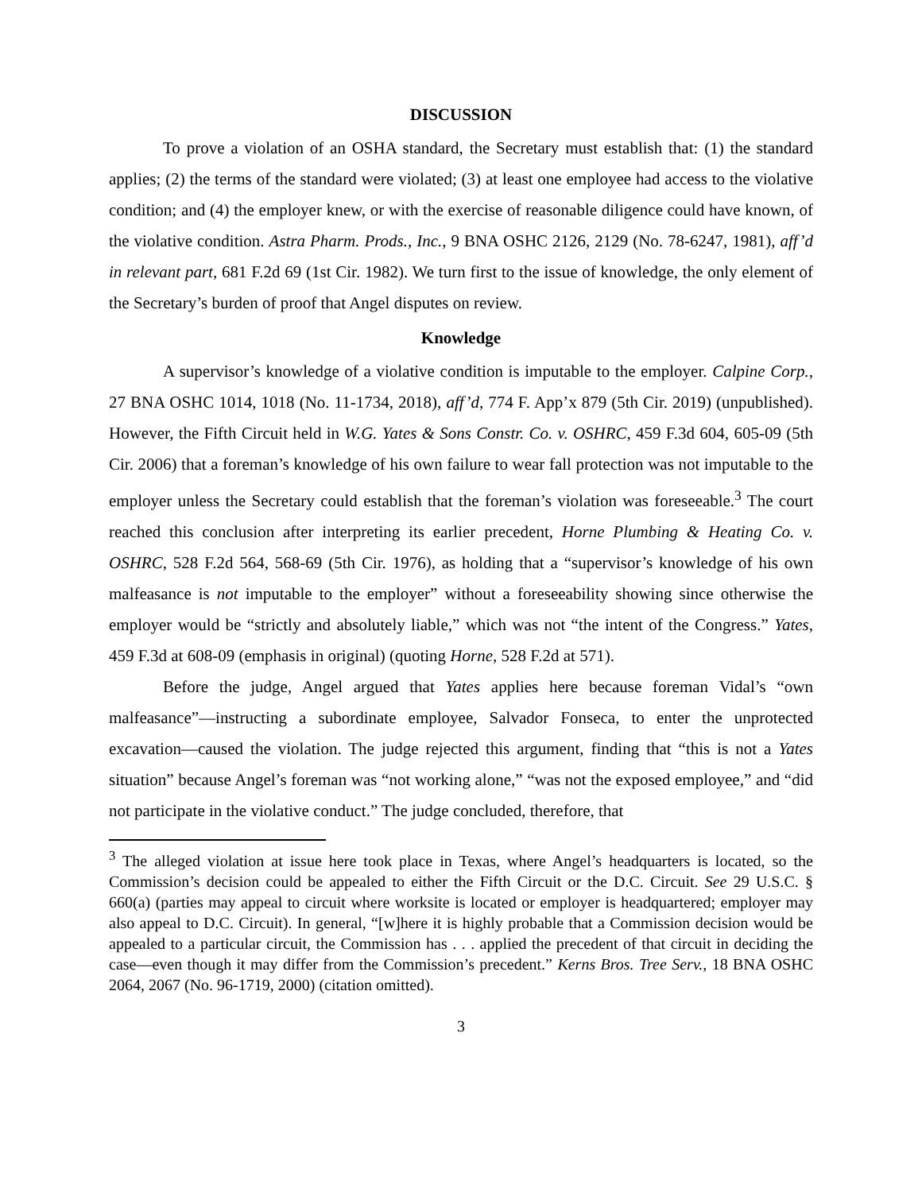DISCUSSION
To prove a violation of an OSHA standard, the Secretary must establish that: (1) the standard applies; (2) the terms of the standard were violated; (3) at least one employee had access to the violative condition; and (4) the employer knew, or with the exercise of reasonable diligence could have known, of the violative condition. Astra Pharm. Prods., Inc., 9 BNA OSHC 2126, 2129 (No. 78-6247, 1981), aff’d in relevant part, 681 F.2d 69 (1st Cir. 1982). We turn first to the issue of knowledge, the only element of the Secretary’s burden of proof that Angel disputes on review.
Knowledge
A supervisor’s knowledge of a violative condition is imputable to the employer. Calpine Corp., 27 BNA OSHC 1014, 1018 (No. 11-1734, 2018), aff’d, 774 F. App’x 879 (5th Cir. 2019) (unpublished). However, the Fifth Circuit held in W.G. Yates & Sons Constr. Co. v. OSHRC, 459 F.3d 604, 605-09 (5th Cir. 2006) that a foreman’s knowledge of his own failure to wear fall protection was not imputable to the employer unless the Secretary could establish that the foreman’s violation was foreseeable.<sup>3</sup> The court reached this conclusion after interpreting its earlier precedent, Horne Plumbing & Heating Co. v. OSHRC, 528 F.2d 564, 568-69 (5th Cir. 1976), as holding that a “supervisor’s knowledge of his own malfeasance is not imputable to the employer” without a foreseeability showing since otherwise the employer would be “strictly and absolutely liable,” which was not “the intent of the Congress.” Yates, 459 F.3d at 608-09 (emphasis in original) (quoting Horne, 528 F.2d at 571).
Before the judge, Angel argued that Yates applies here because foreman Vidal’s “own malfeasance”—instructing a subordinate employee, Salvador Fonseca, to enter the unprotected excavation—caused the violation. The judge rejected this argument, finding that “this is not a Yates situation” because Angel’s foreman was “not working alone,” “was not the exposed employee,” and “did not participate in the violative conduct.” The judge concluded, therefore, that
<sup>3</sup> The alleged violation at issue here took place in Texas, where Angel’s headquarters is located, so the Commission’s decision could be appealed to either the Fifth Circuit or the D.C. Circuit. See 29 U.S.C. § 660(a) (parties may appeal to circuit where worksite is located or employer is headquartered; employer may also appeal to D.C. Circuit). In general, “[w]here it is highly probable that a Commission decision would be appealed to a particular circuit, the Commission has . . . applied the precedent of that circuit in deciding the case—even though it may differ from the Commission’s precedent.” Kerns Bros. Tree Serv., 18 BNA OSHC 2064, 2067 (No. 96-1719, 2000) (citation omitted).
3